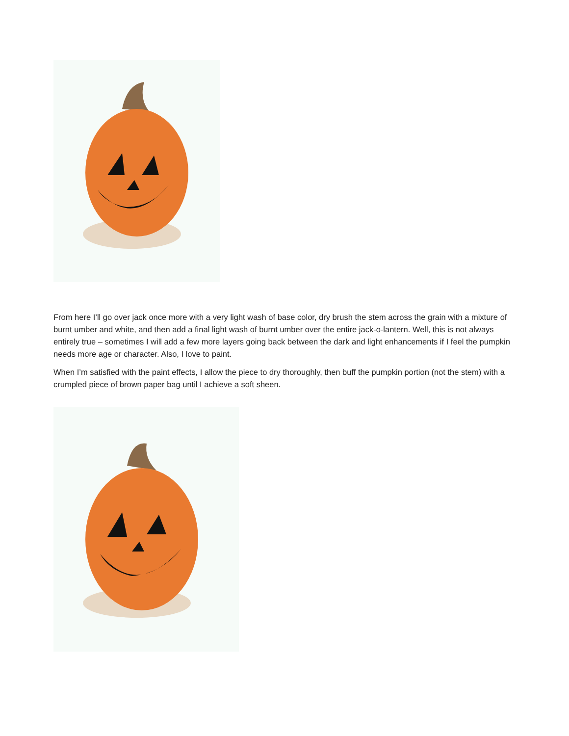From here I’ll go over jack once more with a very light wash of base color, dry brush the stem across the grain with a mixture of burnt umber and white, and then add a final light wash of burnt umber over the entire jack-o-lantern. Well, this is not always entirely true – sometimes I will add a few more layers going back between the dark and light enhancements if I feel the pumpkin needs more age or character. Also, I love to paint.
When I’m satisfied with the paint effects, I allow the piece to dry thoroughly, then buff the pumpkin portion (not the stem) with a crumpled piece of brown paper bag until I achieve a soft sheen.